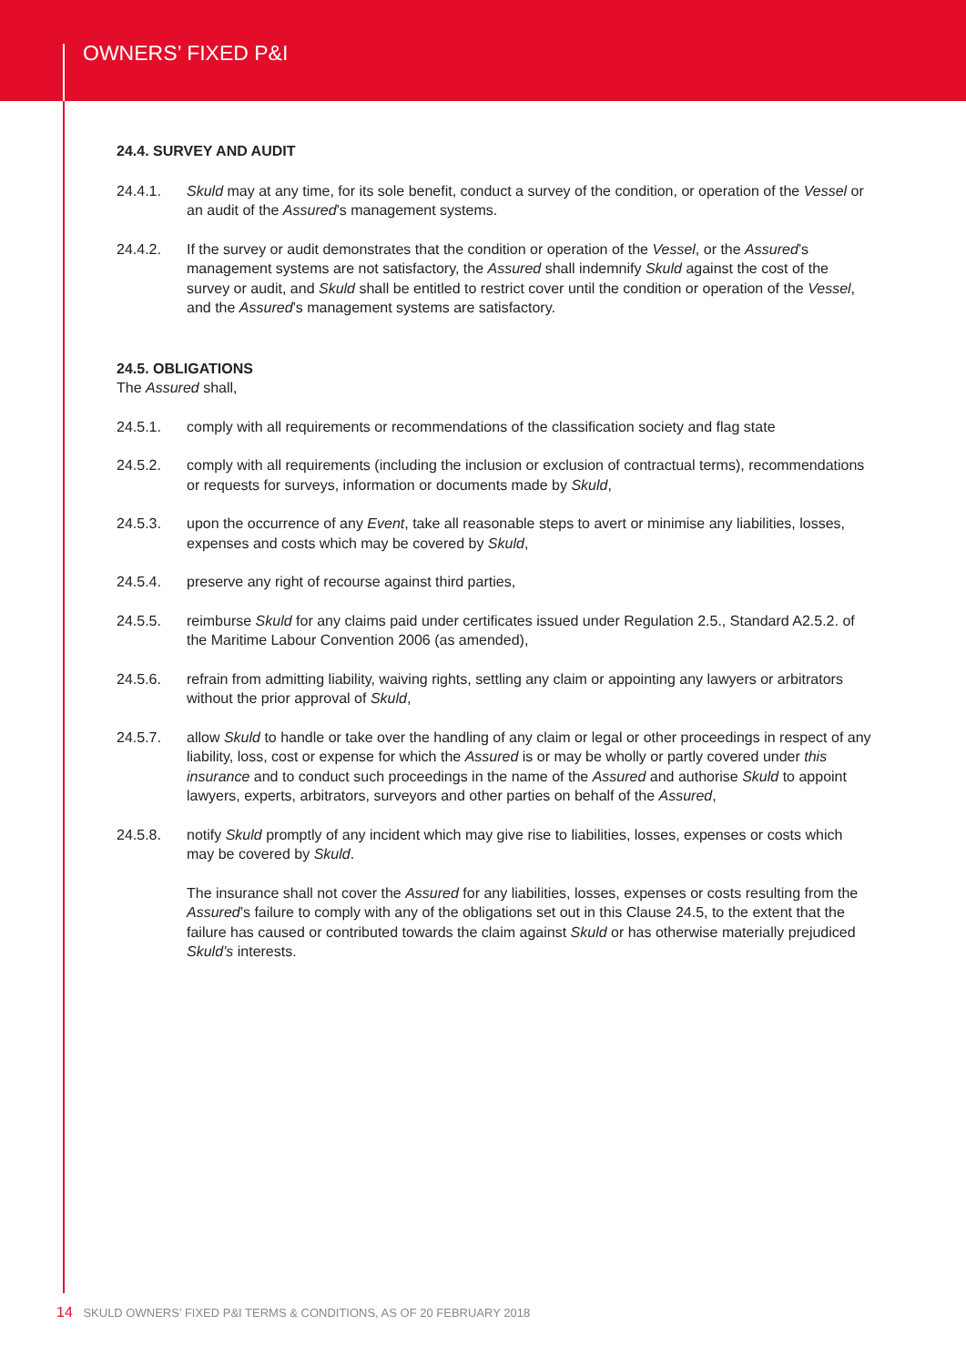OWNERS’ FIXED P&I
24.4. SURVEY AND AUDIT
24.4.1. Skuld may at any time, for its sole benefit, conduct a survey of the condition, or operation of the Vessel or an audit of the Assured’s management systems.
24.4.2. If the survey or audit demonstrates that the condition or operation of the Vessel, or the Assured’s management systems are not satisfactory, the Assured shall indemnify Skuld against the cost of the survey or audit, and Skuld shall be entitled to restrict cover until the condition or operation of the Vessel, and the Assured’s management systems are satisfactory.
24.5. OBLIGATIONS
The Assured shall,
24.5.1. comply with all requirements or recommendations of the classification society and flag state
24.5.2. comply with all requirements (including the inclusion or exclusion of contractual terms), recommendations or requests for surveys, information or documents made by Skuld,
24.5.3. upon the occurrence of any Event, take all reasonable steps to avert or minimise any liabilities, losses, expenses and costs which may be covered by Skuld,
24.5.4. preserve any right of recourse against third parties,
24.5.5. reimburse Skuld for any claims paid under certificates issued under Regulation 2.5., Standard A2.5.2. of the Maritime Labour Convention 2006 (as amended),
24.5.6. refrain from admitting liability, waiving rights, settling any claim or appointing any lawyers or arbitrators without the prior approval of Skuld,
24.5.7. allow Skuld to handle or take over the handling of any claim or legal or other proceedings in respect of any liability, loss, cost or expense for which the Assured is or may be wholly or partly covered under this insurance and to conduct such proceedings in the name of the Assured and authorise Skuld to appoint lawyers, experts, arbitrators, surveyors and other parties on behalf of the Assured,
24.5.8. notify Skuld promptly of any incident which may give rise to liabilities, losses, expenses or costs which may be covered by Skuld.
The insurance shall not cover the Assured for any liabilities, losses, expenses or costs resulting from the Assured’s failure to comply with any of the obligations set out in this Clause 24.5, to the extent that the failure has caused or contributed towards the claim against Skuld or has otherwise materially prejudiced Skuld’s interests.
14 SKULD OWNERS’ FIXED P&I TERMS & CONDITIONS, AS OF 20 FEBRUARY 2018